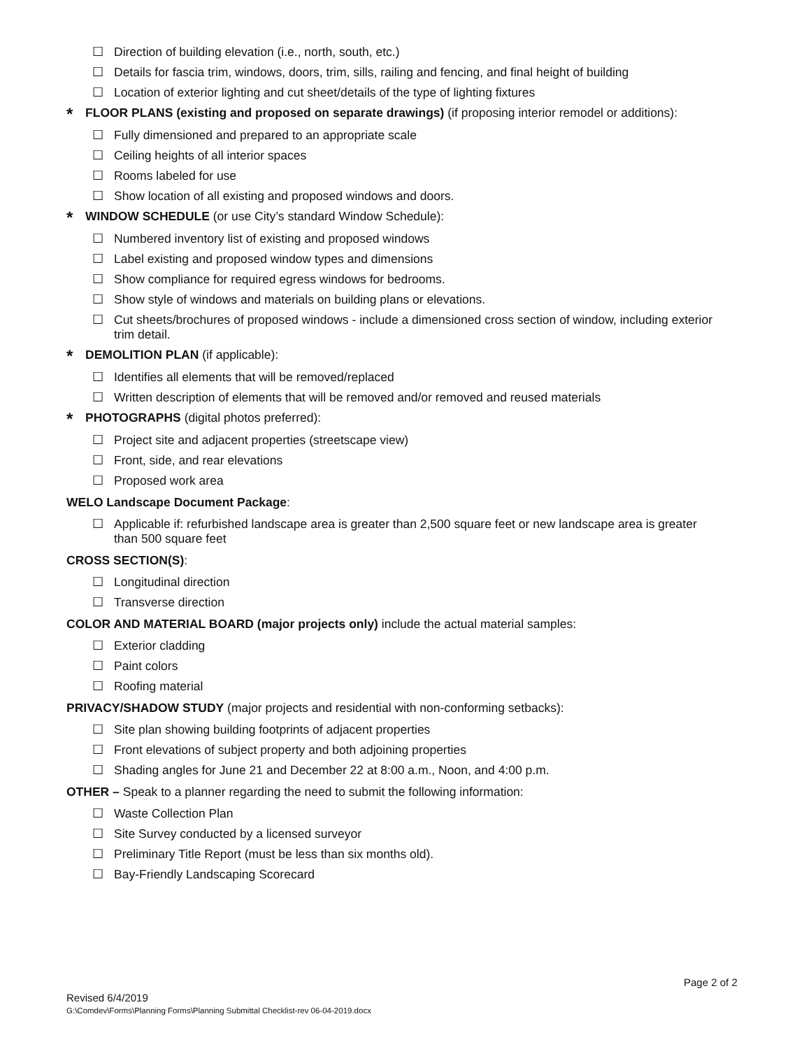☐ Direction of building elevation (i.e., north, south, etc.)
☐ Details for fascia trim, windows, doors, trim, sills, railing and fencing, and final height of building
☐ Location of exterior lighting and cut sheet/details of the type of lighting fixtures
* FLOOR PLANS (existing and proposed on separate drawings) (if proposing interior remodel or additions):
☐ Fully dimensioned and prepared to an appropriate scale
☐ Ceiling heights of all interior spaces
☐ Rooms labeled for use
☐ Show location of all existing and proposed windows and doors.
* WINDOW SCHEDULE (or use City’s standard Window Schedule):
☐ Numbered inventory list of existing and proposed windows
☐ Label existing and proposed window types and dimensions
☐ Show compliance for required egress windows for bedrooms.
☐ Show style of windows and materials on building plans or elevations.
☐ Cut sheets/brochures of proposed windows - include a dimensioned cross section of window, including exterior trim detail.
* DEMOLITION PLAN (if applicable):
☐ Identifies all elements that will be removed/replaced
☐ Written description of elements that will be removed and/or removed and reused materials
* PHOTOGRAPHS (digital photos preferred):
☐ Project site and adjacent properties (streetscape view)
☐ Front, side, and rear elevations
☐ Proposed work area
WELO Landscape Document Package:
☐ Applicable if: refurbished landscape area is greater than 2,500 square feet or new landscape area is greater than 500 square feet
CROSS SECTION(S):
☐ Longitudinal direction
☐ Transverse direction
COLOR AND MATERIAL BOARD (major projects only) include the actual material samples:
☐ Exterior cladding
☐ Paint colors
☐ Roofing material
PRIVACY/SHADOW STUDY (major projects and residential with non-conforming setbacks):
☐ Site plan showing building footprints of adjacent properties
☐ Front elevations of subject property and both adjoining properties
☐ Shading angles for June 21 and December 22 at 8:00 a.m., Noon, and 4:00 p.m.
OTHER – Speak to a planner regarding the need to submit the following information:
☐ Waste Collection Plan
☐ Site Survey conducted by a licensed surveyor
☐ Preliminary Title Report (must be less than six months old).
☐ Bay-Friendly Landscaping Scorecard
Page 2 of 2
Revised 6/4/2019
G:\Comdev\Forms\Planning Forms\Planning Submittal Checklist-rev 06-04-2019.docx